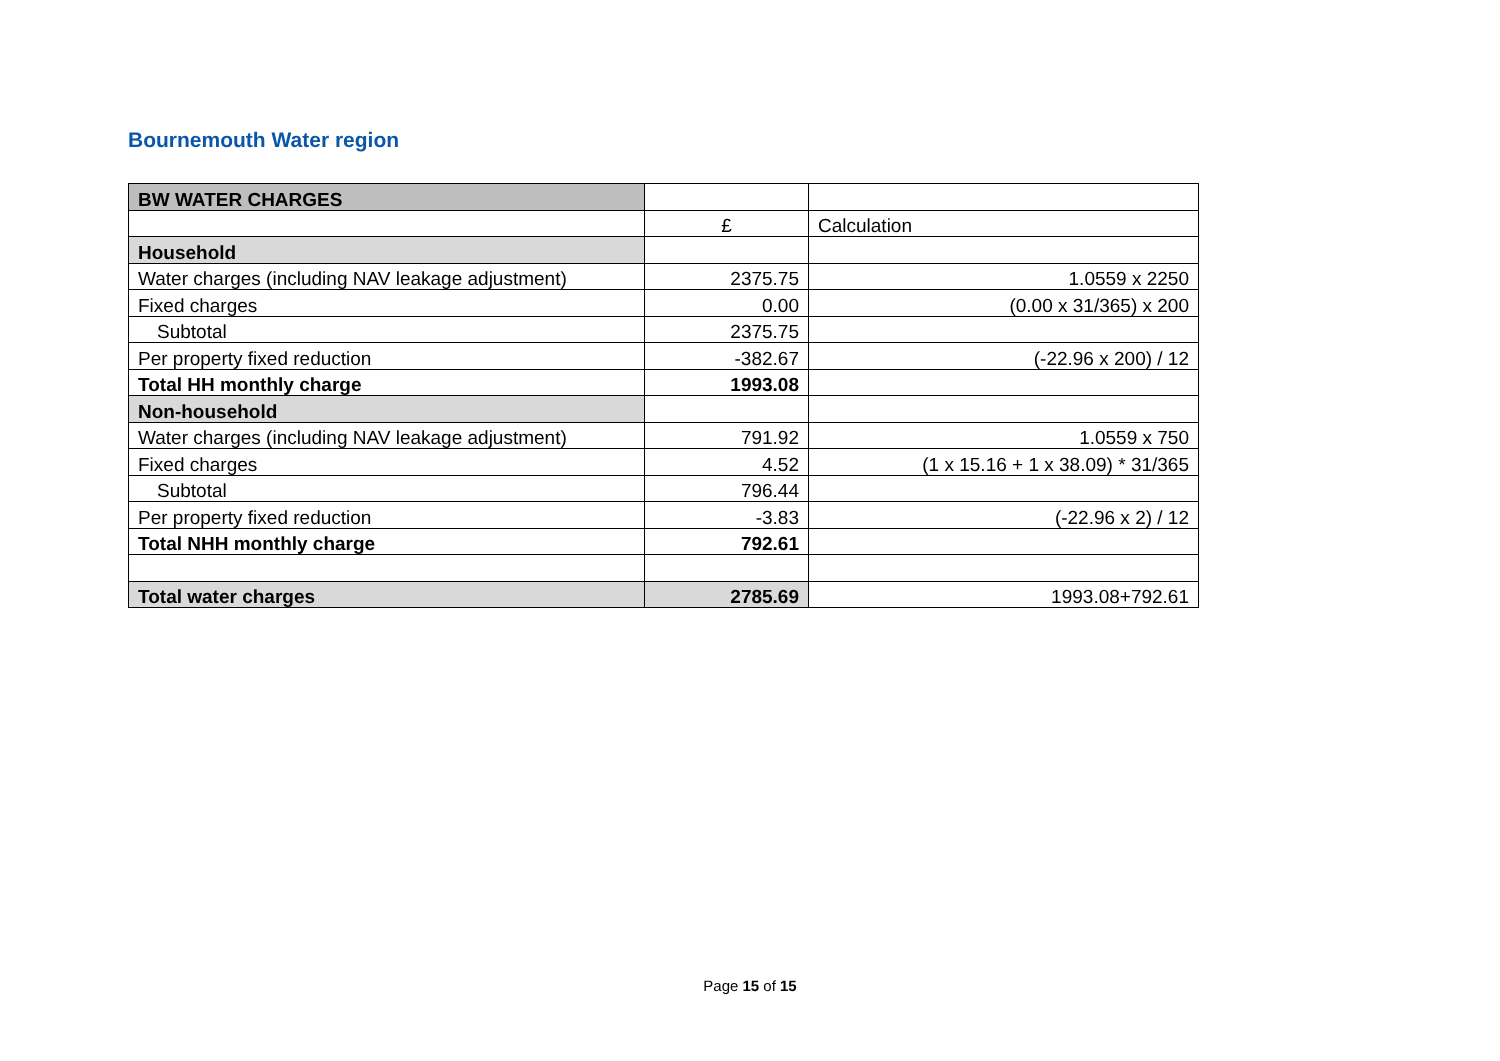Bournemouth Water region
| BW WATER CHARGES | | |
| | £ | Calculation |
| Household | | |
| Water charges (including NAV leakage adjustment) | 2375.75 | 1.0559 x 2250 |
| Fixed charges | 0.00 | (0.00 x 31/365) x 200 |
| Subtotal | 2375.75 | |
| Per property fixed reduction | -382.67 | (-22.96 x 200) / 12 |
| Total HH monthly charge | 1993.08 | |
| Non-household | | |
| Water charges (including NAV leakage adjustment) | 791.92 | 1.0559 x 750 |
| Fixed charges | 4.52 | (1 x 15.16 + 1 x 38.09) * 31/365 |
| Subtotal | 796.44 | |
| Per property fixed reduction | -3.83 | (-22.96 x 2) / 12 |
| Total NHH monthly charge | 792.61 | |
| Total water charges | 2785.69 | 1993.08+792.61 |
Page 15 of 15